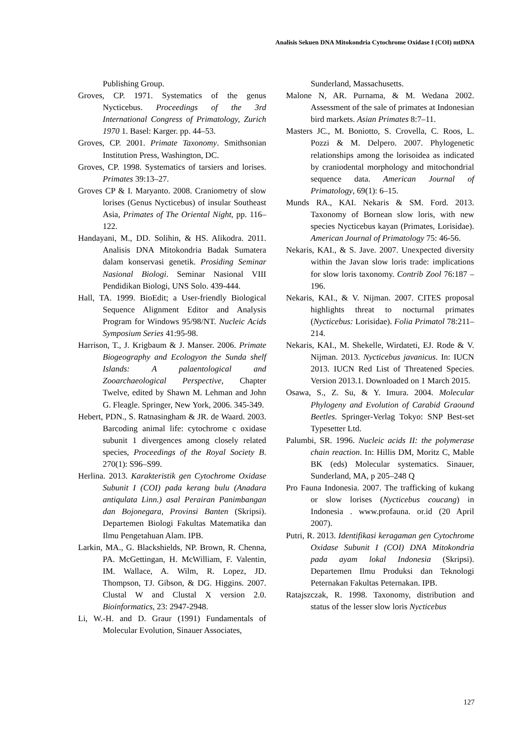Analisis Sekuen DNA Mitokondria Cytochrome Oxidase I (COI) mtDNA
Publishing Group.
Groves, CP. 1971. Systematics of the genus Nycticebus. Proceedings of the 3rd International Congress of Primatology, Zurich 1970 1. Basel: Karger. pp. 44–53.
Groves, CP. 2001. Primate Taxonomy. Smithsonian Institution Press, Washington, DC.
Groves, CP. 1998. Systematics of tarsiers and lorises. Primates 39:13–27.
Groves CP & I. Maryanto. 2008. Craniometry of slow lorises (Genus Nycticebus) of insular Southeast Asia, Primates of The Oriental Night, pp. 116–122.
Handayani, M., DD. Solihin, & HS. Alikodra. 2011. Analisis DNA Mitokondria Badak Sumatera dalam konservasi genetik. Prosiding Seminar Nasional Biologi. Seminar Nasional VIII Pendidikan Biologi, UNS Solo. 439-444.
Hall, TA. 1999. BioEdit; a User-friendly Biological Sequence Alignment Editor and Analysis Program for Windows 95/98/NT. Nucleic Acids Symposium Series 41:95-98.
Harrison, T., J. Krigbaum & J. Manser. 2006. Primate Biogeography and Ecologyon the Sunda shelf Islands: A palaentological and Zooarchaeological Perspective, Chapter Twelve, edited by Shawn M. Lehman and John G. Fleagle. Springer, New York, 2006. 345-349.
Hebert, PDN., S. Ratnasingham & JR. de Waard. 2003. Barcoding animal life: cytochrome c oxidase subunit 1 divergences among closely related species, Proceedings of the Royal Society B. 270(1): S96–S99.
Herlina. 2013. Karakteristik gen Cytochrome Oxidase Subunit I (COI) pada kerang bulu (Anadara antiqulata Linn.) asal Perairan Panimbangan dan Bojonegara, Provinsi Banten (Skripsi). Departemen Biologi Fakultas Matematika dan Ilmu Pengetahuan Alam. IPB.
Larkin, MA., G. Blackshields, NP. Brown, R. Chenna, PA. McGettingan, H. McWilliam, F. Valentin, IM. Wallace, A. Wilm, R. Lopez, JD. Thompson, TJ. Gibson, & DG. Higgins. 2007. Clustal W and Clustal X version 2.0. Bioinformatics, 23: 2947-2948.
Li, W.-H. and D. Graur (1991) Fundamentals of Molecular Evolution, Sinauer Associates,
Sunderland, Massachusetts.
Malone N, AR. Purnama, & M. Wedana 2002. Assessment of the sale of primates at Indonesian bird markets. Asian Primates 8:7–11.
Masters JC., M. Boniotto, S. Crovella, C. Roos, L. Pozzi & M. Delpero. 2007. Phylogenetic relationships among the lorisoidea as indicated by craniodental morphology and mitochondrial sequence data. American Journal of Primatology, 69(1): 6–15.
Munds RA., KAI. Nekaris & SM. Ford. 2013. Taxonomy of Bornean slow loris, with new species Nycticebus kayan (Primates, Lorisidae). American Journal of Primatology 75: 46-56.
Nekaris, KAI., & S. Jave. 2007. Unexpected diversity within the Javan slow loris trade: implications for slow loris taxonomy. Contrib Zool 76:187 –196.
Nekaris, KAI., & V. Nijman. 2007. CITES proposal highlights threat to nocturnal primates (Nycticebus: Lorisidae). Folia Primatol 78:211–214.
Nekaris, KAI., M. Shekelle, Wirdateti, EJ. Rode & V. Nijman. 2013. Nycticebus javanicus. In: IUCN 2013. IUCN Red List of Threatened Species. Version 2013.1. Downloaded on 1 March 2015.
Osawa, S., Z. Su, & Y. Imura. 2004. Molecular Phylogeny and Evolution of Carabid Graound Beetles. Springer-Verlag Tokyo: SNP Best-set Typesetter Ltd.
Palumbi, SR. 1996. Nucleic acids II: the polymerase chain reaction. In: Hillis DM, Moritz C, Mable BK (eds) Molecular systematics. Sinauer, Sunderland, MA, p 205–248 Q
Pro Fauna Indonesia. 2007. The trafficking of kukang or slow lorises (Nycticebus coucang) in Indonesia . www.profauna. or.id (20 April 2007).
Putri, R. 2013. Identifikasi keragaman gen Cytochrome Oxidase Subunit I (COI) DNA Mitokondria pada ayam lokal Indonesia (Skripsi). Departemen Ilmu Produksi dan Teknologi Peternakan Fakultas Peternakan. IPB.
Ratajszczak, R. 1998. Taxonomy, distribution and status of the lesser slow loris Nycticebus
127